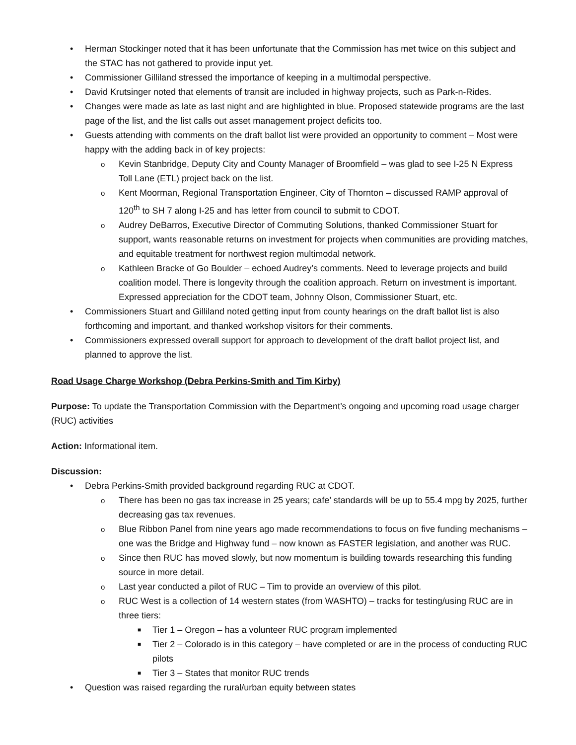• Herman Stockinger noted that it has been unfortunate that the Commission has met twice on this subject and the STAC has not gathered to provide input yet.
• Commissioner Gilliland stressed the importance of keeping in a multimodal perspective.
• David Krutsinger noted that elements of transit are included in highway projects, such as Park-n-Rides.
• Changes were made as late as last night and are highlighted in blue. Proposed statewide programs are the last page of the list, and the list calls out asset management project deficits too.
• Guests attending with comments on the draft ballot list were provided an opportunity to comment – Most were happy with the adding back in of key projects:
o Kevin Stanbridge, Deputy City and County Manager of Broomfield – was glad to see I-25 N Express Toll Lane (ETL) project back on the list.
o Kent Moorman, Regional Transportation Engineer, City of Thornton – discussed RAMP approval of 120<sup>th</sup> to SH 7 along I-25 and has letter from council to submit to CDOT.
o Audrey DeBarros, Executive Director of Commuting Solutions, thanked Commissioner Stuart for support, wants reasonable returns on investment for projects when communities are providing matches, and equitable treatment for northwest region multimodal network.
o Kathleen Bracke of Go Boulder – echoed Audrey’s comments. Need to leverage projects and build coalition model. There is longevity through the coalition approach. Return on investment is important. Expressed appreciation for the CDOT team, Johnny Olson, Commissioner Stuart, etc.
• Commissioners Stuart and Gilliland noted getting input from county hearings on the draft ballot list is also forthcoming and important, and thanked workshop visitors for their comments.
• Commissioners expressed overall support for approach to development of the draft ballot project list, and planned to approve the list.
Road Usage Charge Workshop (Debra Perkins-Smith and Tim Kirby)
Purpose: To update the Transportation Commission with the Department’s ongoing and upcoming road usage charger (RUC) activities
Action: Informational item.
Discussion:
• Debra Perkins-Smith provided background regarding RUC at CDOT.
o There has been no gas tax increase in 25 years; cafe’ standards will be up to 55.4 mpg by 2025, further decreasing gas tax revenues.
o Blue Ribbon Panel from nine years ago made recommendations to focus on five funding mechanisms – one was the Bridge and Highway fund – now known as FASTER legislation, and another was RUC.
o Since then RUC has moved slowly, but now momentum is building towards researching this funding source in more detail.
o Last year conducted a pilot of RUC – Tim to provide an overview of this pilot.
o RUC West is a collection of 14 western states (from WASHTO) – tracks for testing/using RUC are in three tiers:
■ Tier 1 – Oregon – has a volunteer RUC program implemented
■ Tier 2 – Colorado is in this category – have completed or are in the process of conducting RUC pilots
■ Tier 3 – States that monitor RUC trends
• Question was raised regarding the rural/urban equity between states